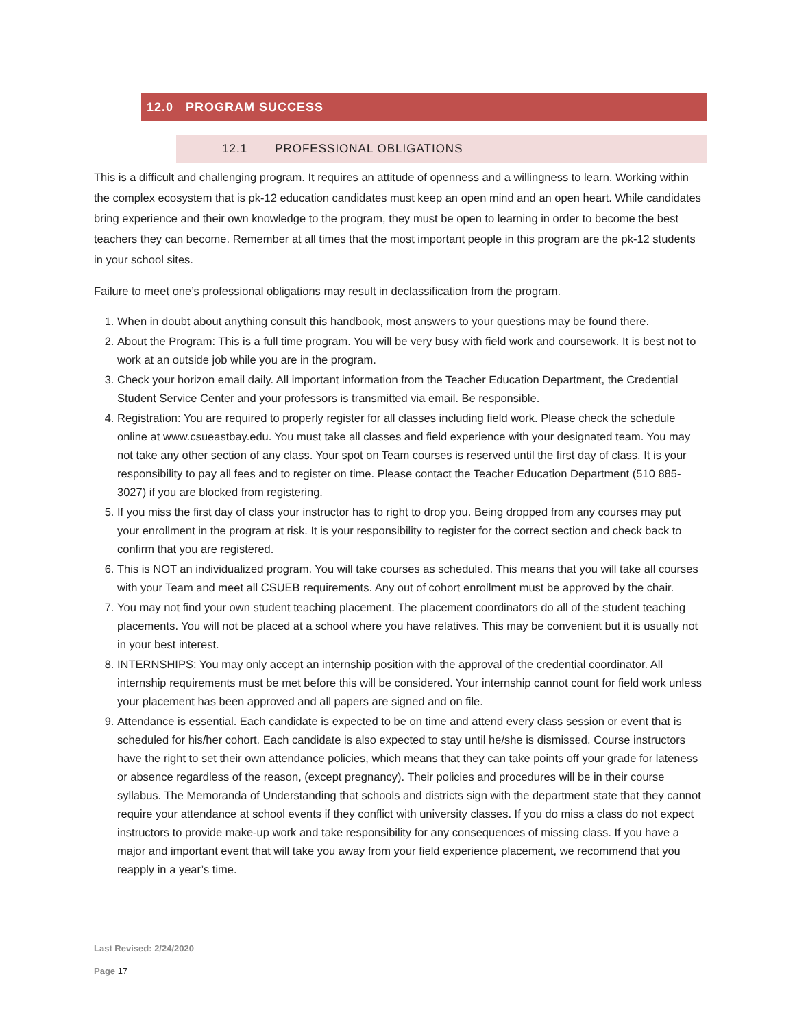12.0 PROGRAM SUCCESS
12.1 PROFESSIONAL OBLIGATIONS
This is a difficult and challenging program. It requires an attitude of openness and a willingness to learn. Working within the complex ecosystem that is pk-12 education candidates must keep an open mind and an open heart. While candidates bring experience and their own knowledge to the program, they must be open to learning in order to become the best teachers they can become. Remember at all times that the most important people in this program are the pk-12 students in your school sites.
Failure to meet one’s professional obligations may result in declassification from the program.
1. When in doubt about anything consult this handbook, most answers to your questions may be found there.
2. About the Program: This is a full time program. You will be very busy with field work and coursework. It is best not to work at an outside job while you are in the program.
3. Check your horizon email daily. All important information from the Teacher Education Department, the Credential Student Service Center and your professors is transmitted via email. Be responsible.
4. Registration: You are required to properly register for all classes including field work. Please check the schedule online at www.csueastbay.edu. You must take all classes and field experience with your designated team. You may not take any other section of any class. Your spot on Team courses is reserved until the first day of class. It is your responsibility to pay all fees and to register on time. Please contact the Teacher Education Department (510 885-3027) if you are blocked from registering.
5. If you miss the first day of class your instructor has to right to drop you. Being dropped from any courses may put your enrollment in the program at risk. It is your responsibility to register for the correct section and check back to confirm that you are registered.
6. This is NOT an individualized program. You will take courses as scheduled. This means that you will take all courses with your Team and meet all CSUEB requirements. Any out of cohort enrollment must be approved by the chair.
7. You may not find your own student teaching placement. The placement coordinators do all of the student teaching placements. You will not be placed at a school where you have relatives. This may be convenient but it is usually not in your best interest.
8. INTERNSHIPS: You may only accept an internship position with the approval of the credential coordinator. All internship requirements must be met before this will be considered. Your internship cannot count for field work unless your placement has been approved and all papers are signed and on file.
9. Attendance is essential. Each candidate is expected to be on time and attend every class session or event that is scheduled for his/her cohort. Each candidate is also expected to stay until he/she is dismissed. Course instructors have the right to set their own attendance policies, which means that they can take points off your grade for lateness or absence regardless of the reason, (except pregnancy). Their policies and procedures will be in their course syllabus. The Memoranda of Understanding that schools and districts sign with the department state that they cannot require your attendance at school events if they conflict with university classes. If you do miss a class do not expect instructors to provide make-up work and take responsibility for any consequences of missing class. If you have a major and important event that will take you away from your field experience placement, we recommend that you reapply in a year’s time.
Last Revised: 2/24/2020
Page 17